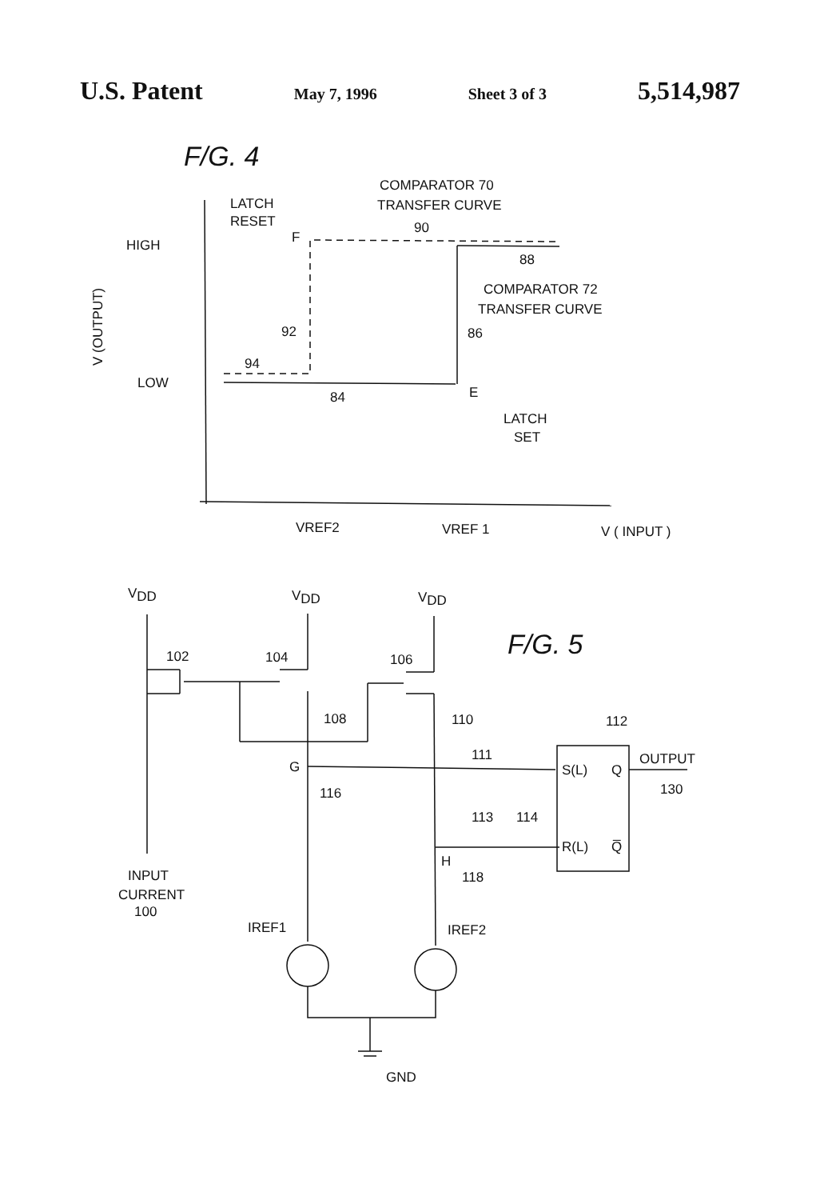U.S. Patent May 7, 1996 Sheet 3 of 3 5,514,987
F/G. 4
COMPARATOR 70
TRANSFER CURVE
LATCH
RESET
90
F
HIGH
88
COMPARATOR 72
TRANSFER CURVE
92
86
V (OUTPUT)
94
LOW
E
84
LATCH
SET
VREF2
VREF 1
V ( INPUT )
VDD
VDD
VDD
F/G. 5
102
104
106
108
110
112
111
G
S(L)
Q
OUTPUT
116
130
113
114
R(L)
Q̅
H
118
INPUT
CURRENT
100
IREF1
IREF2
GND